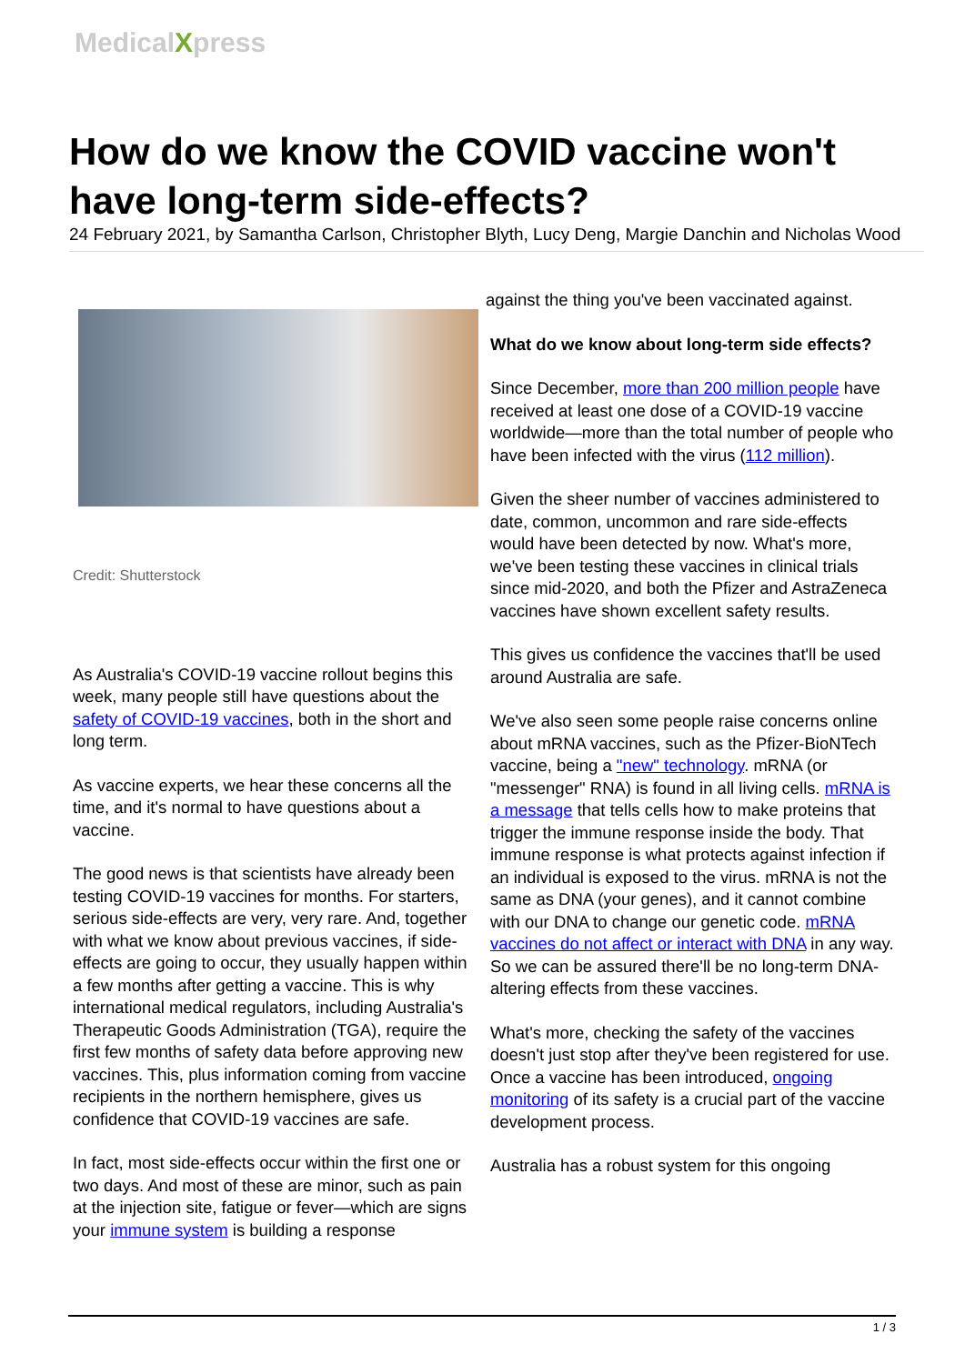MedicalXpress
How do we know the COVID vaccine won't have long-term side-effects?
24 February 2021, by Samantha Carlson, Christopher Blyth, Lucy Deng, Margie Danchin and Nicholas Wood
Credit: Shutterstock
As Australia's COVID-19 vaccine rollout begins this week, many people still have questions about the safety of COVID-19 vaccines, both in the short and long term.
As vaccine experts, we hear these concerns all the time, and it's normal to have questions about a vaccine.
The good news is that scientists have already been testing COVID-19 vaccines for months. For starters, serious side-effects are very, very rare. And, together with what we know about previous vaccines, if side-effects are going to occur, they usually happen within a few months after getting a vaccine. This is why international medical regulators, including Australia's Therapeutic Goods Administration (TGA), require the first few months of safety data before approving new vaccines. This, plus information coming from vaccine recipients in the northern hemisphere, gives us confidence that COVID-19 vaccines are safe.
In fact, most side-effects occur within the first one or two days. And most of these are minor, such as pain at the injection site, fatigue or fever—which are signs your immune system is building a response
against the thing you've been vaccinated against.
What do we know about long-term side effects?
Since December, more than 200 million people have received at least one dose of a COVID-19 vaccine worldwide—more than the total number of people who have been infected with the virus (112 million).
Given the sheer number of vaccines administered to date, common, uncommon and rare side-effects would have been detected by now. What's more, we've been testing these vaccines in clinical trials since mid-2020, and both the Pfizer and AstraZeneca vaccines have shown excellent safety results.
This gives us confidence the vaccines that'll be used around Australia are safe.
We've also seen some people raise concerns online about mRNA vaccines, such as the Pfizer-BioNTech vaccine, being a "new" technology. mRNA (or "messenger" RNA) is found in all living cells. mRNA is a message that tells cells how to make proteins that trigger the immune response inside the body. That immune response is what protects against infection if an individual is exposed to the virus. mRNA is not the same as DNA (your genes), and it cannot combine with our DNA to change our genetic code. mRNA vaccines do not affect or interact with DNA in any way. So we can be assured there'll be no long-term DNA-altering effects from these vaccines.
What's more, checking the safety of the vaccines doesn't just stop after they've been registered for use. Once a vaccine has been introduced, ongoing monitoring of its safety is a crucial part of the vaccine development process.
Australia has a robust system for this ongoing
1 / 3